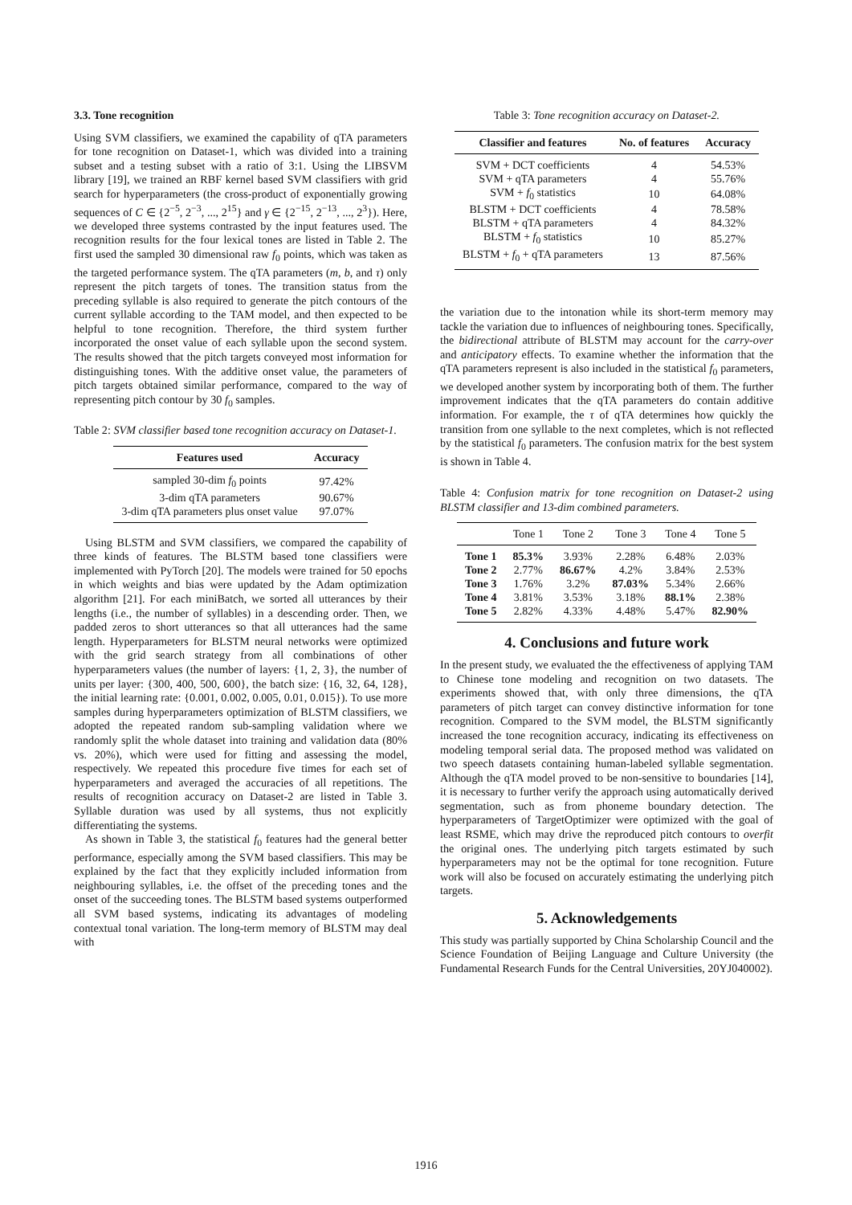3.3. Tone recognition
Using SVM classifiers, we examined the capability of qTA parameters for tone recognition on Dataset-1, which was divided into a training subset and a testing subset with a ratio of 3:1. Using the LIBSVM library [19], we trained an RBF kernel based SVM classifiers with grid search for hyperparameters (the cross-product of exponentially growing sequences of C ∈ {2<sup>−5</sup>, 2<sup>−3</sup>, ..., 2<sup>15</sup>} and γ ∈ {2<sup>−15</sup>, 2<sup>−13</sup>, ..., 2<sup>3</sup>}). Here, we developed three systems contrasted by the input features used. The recognition results for the four lexical tones are listed in Table 2. The first used the sampled 30 dimensional raw f<sub>0</sub> points, which was taken as the targeted performance system. The qTA parameters (m, b, and τ) only represent the pitch targets of tones. The transition status from the preceding syllable is also required to generate the pitch contours of the current syllable according to the TAM model, and then expected to be helpful to tone recognition. Therefore, the third system further incorporated the onset value of each syllable upon the second system. The results showed that the pitch targets conveyed most information for distinguishing tones. With the additive onset value, the parameters of pitch targets obtained similar performance, compared to the way of representing pitch contour by 30 f<sub>0</sub> samples.
Table 2: SVM classifier based tone recognition accuracy on Dataset-1.
| Features used | Accuracy |
| --- | --- |
| sampled 30-dim f<sub>0</sub> points | 97.42% |
| 3-dim qTA parameters | 90.67% |
| 3-dim qTA parameters plus onset value | 97.07% |
Using BLSTM and SVM classifiers, we compared the capability of three kinds of features. The BLSTM based tone classifiers were implemented with PyTorch [20]. The models were trained for 50 epochs in which weights and bias were updated by the Adam optimization algorithm [21]. For each miniBatch, we sorted all utterances by their lengths (i.e., the number of syllables) in a descending order. Then, we padded zeros to short utterances so that all utterances had the same length. Hyperparameters for BLSTM neural networks were optimized with the grid search strategy from all combinations of other hyperparameters values (the number of layers: {1, 2, 3}, the number of units per layer: {300, 400, 500, 600}, the batch size: {16, 32, 64, 128}, the initial learning rate: {0.001, 0.002, 0.005, 0.01, 0.015}). To use more samples during hyperparameters optimization of BLSTM classifiers, we adopted the repeated random sub-sampling validation where we randomly split the whole dataset into training and validation data (80% vs. 20%), which were used for fitting and assessing the model, respectively. We repeated this procedure five times for each set of hyperparameters and averaged the accuracies of all repetitions. The results of recognition accuracy on Dataset-2 are listed in Table 3. Syllable duration was used by all systems, thus not explicitly differentiating the systems.
As shown in Table 3, the statistical f<sub>0</sub> features had the general better performance, especially among the SVM based classifiers. This may be explained by the fact that they explicitly included information from neighbouring syllables, i.e. the offset of the preceding tones and the onset of the succeeding tones. The BLSTM based systems outperformed all SVM based systems, indicating its advantages of modeling contextual tonal variation. The long-term memory of BLSTM may deal with
Table 3: Tone recognition accuracy on Dataset-2.
| Classifier and features | No. of features | Accuracy |
| --- | --- | --- |
| SVM + DCT coefficients | 4 | 54.53% |
| SVM + qTA parameters | 4 | 55.76% |
| SVM + f<sub>0</sub> statistics | 10 | 64.08% |
| BLSTM + DCT coefficients | 4 | 78.58% |
| BLSTM + qTA parameters | 4 | 84.32% |
| BLSTM + f<sub>0</sub> statistics | 10 | 85.27% |
| BLSTM + f<sub>0</sub> + qTA parameters | 13 | 87.56% |
the variation due to the intonation while its short-term memory may tackle the variation due to influences of neighbouring tones. Specifically, the bidirectional attribute of BLSTM may account for the carry-over and anticipatory effects. To examine whether the information that the qTA parameters represent is also included in the statistical f<sub>0</sub> parameters, we developed another system by incorporating both of them. The further improvement indicates that the qTA parameters do contain additive information. For example, the τ of qTA determines how quickly the transition from one syllable to the next completes, which is not reflected by the statistical f<sub>0</sub> parameters. The confusion matrix for the best system is shown in Table 4.
Table 4: Confusion matrix for tone recognition on Dataset-2 using BLSTM classifier and 13-dim combined parameters.
| | Tone 1 | Tone 2 | Tone 3 | Tone 4 | Tone 5 |
| --- | --- | --- | --- | --- | --- |
| Tone 1 | 85.3% | 3.93% | 2.28% | 6.48% | 2.03% |
| Tone 2 | 2.77% | 86.67% | 4.2% | 3.84% | 2.53% |
| Tone 3 | 1.76% | 3.2% | 87.03% | 5.34% | 2.66% |
| Tone 4 | 3.81% | 3.53% | 3.18% | 88.1% | 2.38% |
| Tone 5 | 2.82% | 4.33% | 4.48% | 5.47% | 82.90% |
4. Conclusions and future work
In the present study, we evaluated the the effectiveness of applying TAM to Chinese tone modeling and recognition on two datasets. The experiments showed that, with only three dimensions, the qTA parameters of pitch target can convey distinctive information for tone recognition. Compared to the SVM model, the BLSTM significantly increased the tone recognition accuracy, indicating its effectiveness on modeling temporal serial data. The proposed method was validated on two speech datasets containing human-labeled syllable segmentation. Although the qTA model proved to be non-sensitive to boundaries [14], it is necessary to further verify the approach using automatically derived segmentation, such as from phoneme boundary detection. The hyperparameters of TargetOptimizer were optimized with the goal of least RSME, which may drive the reproduced pitch contours to overfit the original ones. The underlying pitch targets estimated by such hyperparameters may not be the optimal for tone recognition. Future work will also be focused on accurately estimating the underlying pitch targets.
5. Acknowledgements
This study was partially supported by China Scholarship Council and the Science Foundation of Beijing Language and Culture University (the Fundamental Research Funds for the Central Universities, 20YJ040002).
1916